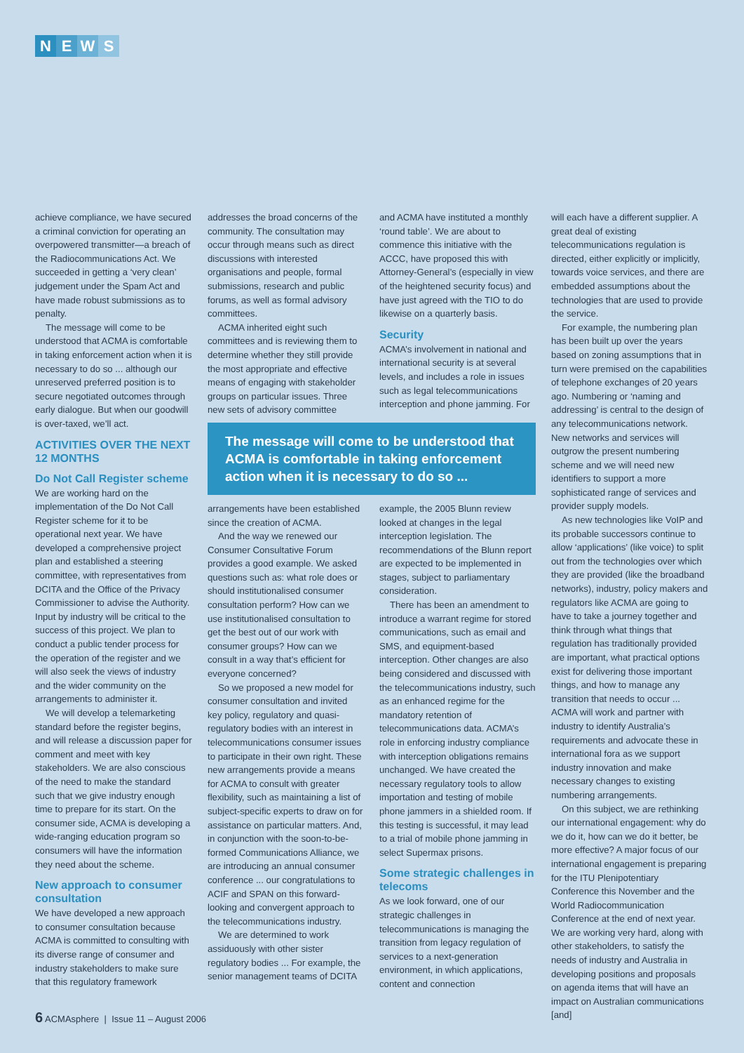NEWS
achieve compliance, we have secured a criminal conviction for operating an overpowered transmitter—a breach of the Radiocommunications Act. We succeeded in getting a ‘very clean’ judgement under the Spam Act and have made robust submissions as to penalty.
The message will come to be understood that ACMA is comfortable in taking enforcement action when it is necessary to do so ... although our unreserved preferred position is to secure negotiated outcomes through early dialogue. But when our goodwill is over-taxed, we’ll act.
ACTIVITIES OVER THE NEXT 12 MONTHS
Do Not Call Register scheme
We are working hard on the implementation of the Do Not Call Register scheme for it to be operational next year. We have developed a comprehensive project plan and established a steering committee, with representatives from DCITA and the Office of the Privacy Commissioner to advise the Authority. Input by industry will be critical to the success of this project. We plan to conduct a public tender process for the operation of the register and we will also seek the views of industry and the wider community on the arrangements to administer it.
We will develop a telemarketing standard before the register begins, and will release a discussion paper for comment and meet with key stakeholders. We are also conscious of the need to make the standard such that we give industry enough time to prepare for its start. On the consumer side, ACMA is developing a wide-ranging education program so consumers will have the information they need about the scheme.
New approach to consumer consultation
We have developed a new approach to consumer consultation because ACMA is committed to consulting with its diverse range of consumer and industry stakeholders to make sure that this regulatory framework
addresses the broad concerns of the community. The consultation may occur through means such as direct discussions with interested organisations and people, formal submissions, research and public forums, as well as formal advisory committees.
ACMA inherited eight such committees and is reviewing them to determine whether they still provide the most appropriate and effective means of engaging with stakeholder groups on particular issues. Three new sets of advisory committee
and ACMA have instituted a monthly ‘round table’. We are about to commence this initiative with the ACCC, have proposed this with Attorney-General’s (especially in view of the heightened security focus) and have just agreed with the TIO to do likewise on a quarterly basis.
Security
ACMA’s involvement in national and international security is at several levels, and includes a role in issues such as legal telecommunications interception and phone jamming. For
The message will come to be understood that ACMA is comfortable in taking enforcement action when it is necessary to do so ...
arrangements have been established since the creation of ACMA.
And the way we renewed our Consumer Consultative Forum provides a good example. We asked questions such as: what role does or should institutionalised consumer consultation perform? How can we use institutionalised consultation to get the best out of our work with consumer groups? How can we consult in a way that’s efficient for everyone concerned?
So we proposed a new model for consumer consultation and invited key policy, regulatory and quasi-regulatory bodies with an interest in telecommunications consumer issues to participate in their own right. These new arrangements provide a means for ACMA to consult with greater flexibility, such as maintaining a list of subject-specific experts to draw on for assistance on particular matters. And, in conjunction with the soon-to-be-formed Communications Alliance, we are introducing an annual consumer conference ... our congratulations to ACIF and SPAN on this forward-looking and convergent approach to the telecommunications industry.
We are determined to work assiduously with other sister regulatory bodies ... For example, the senior management teams of DCITA
example, the 2005 Blunn review looked at changes in the legal interception legislation. The recommendations of the Blunn report are expected to be implemented in stages, subject to parliamentary consideration.
There has been an amendment to introduce a warrant regime for stored communications, such as email and SMS, and equipment-based interception. Other changes are also being considered and discussed with the telecommunications industry, such as an enhanced regime for the mandatory retention of telecommunications data. ACMA’s role in enforcing industry compliance with interception obligations remains unchanged. We have created the necessary regulatory tools to allow importation and testing of mobile phone jammers in a shielded room. If this testing is successful, it may lead to a trial of mobile phone jamming in select Supermax prisons.
Some strategic challenges in telecoms
As we look forward, one of our strategic challenges in telecommunications is managing the transition from legacy regulation of services to a next-generation environment, in which applications, content and connection
will each have a different supplier. A great deal of existing telecommunications regulation is directed, either explicitly or implicitly, towards voice services, and there are embedded assumptions about the technologies that are used to provide the service.
For example, the numbering plan has been built up over the years based on zoning assumptions that in turn were premised on the capabilities of telephone exchanges of 20 years ago. Numbering or ‘naming and addressing’ is central to the design of any telecommunications network. New networks and services will outgrow the present numbering scheme and we will need new identifiers to support a more sophisticated range of services and provider supply models.
As new technologies like VoIP and its probable successors continue to allow ‘applications’ (like voice) to split out from the technologies over which they are provided (like the broadband networks), industry, policy makers and regulators like ACMA are going to have to take a journey together and think through what things that regulation has traditionally provided are important, what practical options exist for delivering those important things, and how to manage any transition that needs to occur ... ACMA will work and partner with industry to identify Australia’s requirements and advocate these in international fora as we support industry innovation and make necessary changes to existing numbering arrangements.
On this subject, we are rethinking our international engagement: why do we do it, how can we do it better, be more effective? A major focus of our international engagement is preparing for the ITU Plenipotentiary Conference this November and the World Radiocommunication Conference at the end of next year. We are working very hard, along with other stakeholders, to satisfy the needs of industry and Australia in developing positions and proposals on agenda items that will have an impact on Australian communications [and]
6 ACMAsphere | Issue 11 – August 2006